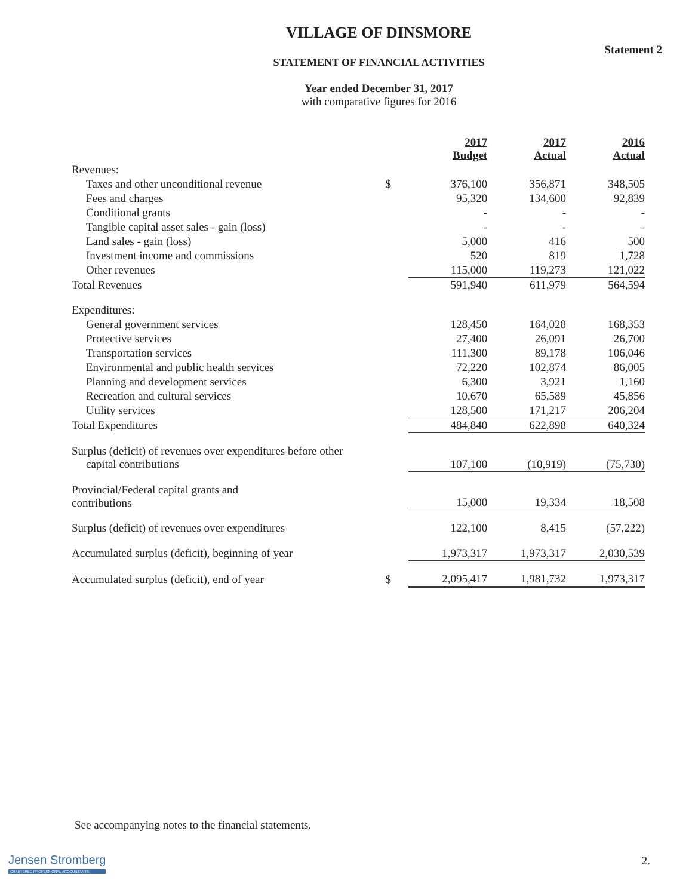VILLAGE OF DINSMORE
Statement 2
STATEMENT OF FINANCIAL ACTIVITIES
Year ended December 31, 2017
with comparative figures for 2016
| | | 2017 Budget | 2017 Actual | 2016 Actual |
| --- | --- | --- | --- | --- |
| Revenues: | | | | |
| Taxes and other unconditional revenue | $ | 376,100 | 356,871 | 348,505 |
| Fees and charges | | 95,320 | 134,600 | 92,839 |
| Conditional grants | | - | - | - |
| Tangible capital asset sales - gain (loss) | | - | - | - |
| Land sales - gain (loss) | | 5,000 | 416 | 500 |
| Investment income and commissions | | 520 | 819 | 1,728 |
| Other revenues | | 115,000 | 119,273 | 121,022 |
| Total Revenues | | 591,940 | 611,979 | 564,594 |
| Expenditures: | | | | |
| General government services | | 128,450 | 164,028 | 168,353 |
| Protective services | | 27,400 | 26,091 | 26,700 |
| Transportation services | | 111,300 | 89,178 | 106,046 |
| Environmental and public health services | | 72,220 | 102,874 | 86,005 |
| Planning and development services | | 6,300 | 3,921 | 1,160 |
| Recreation and cultural services | | 10,670 | 65,589 | 45,856 |
| Utility services | | 128,500 | 171,217 | 206,204 |
| Total Expenditures | | 484,840 | 622,898 | 640,324 |
| Surplus (deficit) of revenues over expenditures before other capital contributions | | 107,100 | (10,919) | (75,730) |
| Provincial/Federal capital grants and contributions | | 15,000 | 19,334 | 18,508 |
| Surplus (deficit) of revenues over expenditures | | 122,100 | 8,415 | (57,222) |
| Accumulated surplus (deficit), beginning of year | | 1,973,317 | 1,973,317 | 2,030,539 |
| Accumulated surplus (deficit), end of year | $ | 2,095,417 | 1,981,732 | 1,973,317 |
See accompanying notes to the financial statements.
2.
Jensen Stromberg
CHARTERED PROFESSIONAL ACCOUNTANTS